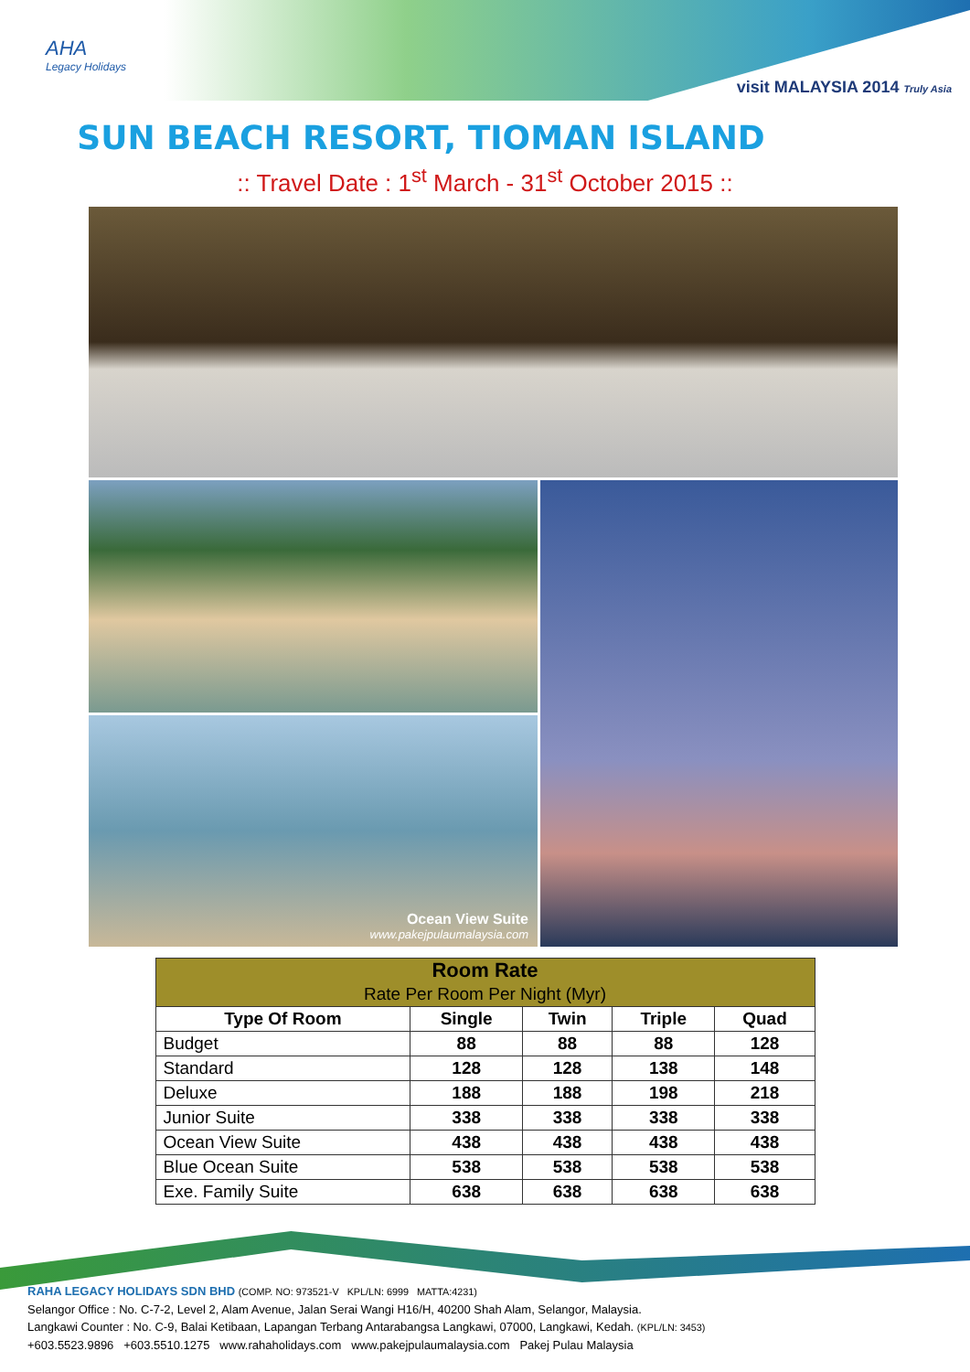AHA
Legacy Holidays
visit MALAYSIA 2014 Truly Asia
SUN BEACH RESORT, TIOMAN ISLAND
:: Travel Date : 1<sup>st</sup> March - 31<sup>st</sup> October 2015 ::
Ocean View Suite
www.pakejpulaumalaysia.com
| Room Rate | | | | |
| --- | --- | --- | --- | --- |
| Rate Per Room Per Night (Myr) | | | | |
| Type Of Room | Single | Twin | Triple | Quad |
| Budget | 88 | 88 | 88 | 128 |
| Standard | 128 | 128 | 138 | 148 |
| Deluxe | 188 | 188 | 198 | 218 |
| Junior Suite | 338 | 338 | 338 | 338 |
| Ocean View Suite | 438 | 438 | 438 | 438 |
| Blue Ocean Suite | 538 | 538 | 538 | 538 |
| Exe. Family Suite | 638 | 638 | 638 | 638 |
RAHA LEGACY HOLIDAYS SDN BHD (COMP. NO: 973521-V KPL/LN: 6999 MATTA:4231)
Selangor Office : No. C-7-2, Level 2, Alam Avenue, Jalan Serai Wangi H16/H, 40200 Shah Alam, Selangor, Malaysia.
Langkawi Counter : No. C-9, Balai Ketibaan, Lapangan Terbang Antarabangsa Langkawi, 07000, Langkawi, Kedah. (KPL/LN: 3453)
+603.5523.9896 +603.5510.1275 www.rahaholidays.com www.pakejpulaumalaysia.com Pakej Pulau Malaysia